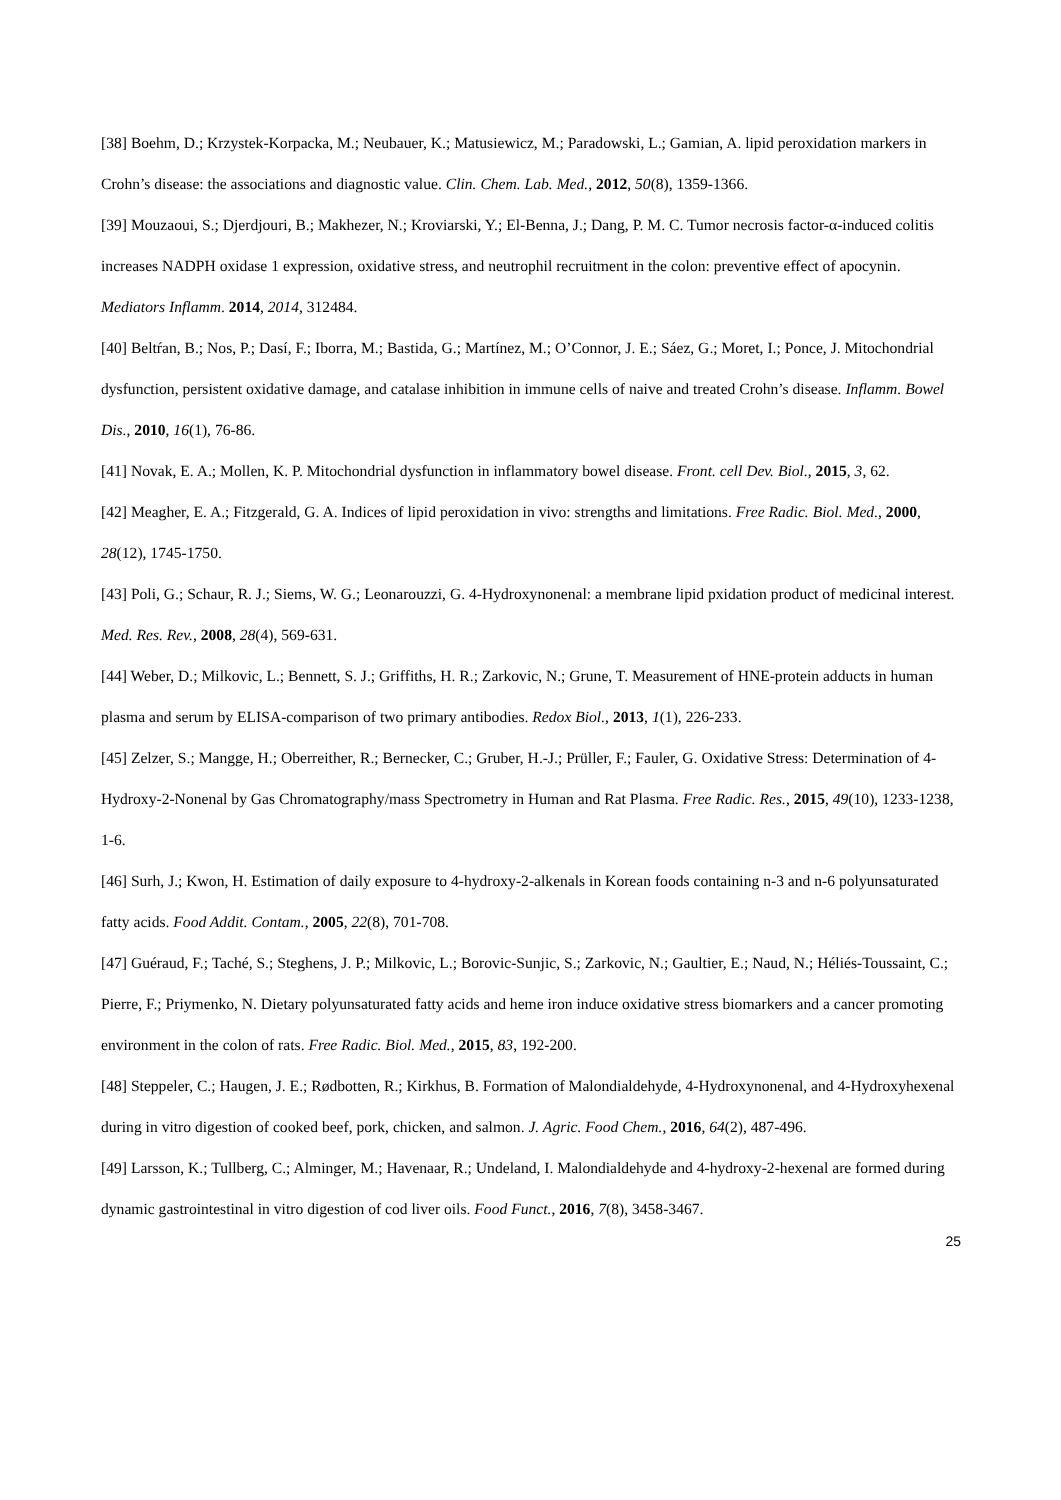[38] Boehm, D.; Krzystek-Korpacka, M.; Neubauer, K.; Matusiewicz, M.; Paradowski, L.; Gamian, A. lipid peroxidation markers in Crohn’s disease: the associations and diagnostic value. Clin. Chem. Lab. Med., 2012, 50(8), 1359-1366.
[39] Mouzaoui, S.; Djerdjouri, B.; Makhezer, N.; Kroviarski, Y.; El-Benna, J.; Dang, P. M. C. Tumor necrosis factor-α-induced colitis increases NADPH oxidase 1 expression, oxidative stress, and neutrophil recruitment in the colon: preventive effect of apocynin. Mediators Inflamm. 2014, 2014, 312484.
[40] Beltŕan, B.; Nos, P.; Dasí, F.; Iborra, M.; Bastida, G.; Martínez, M.; O’Connor, J. E.; Sáez, G.; Moret, I.; Ponce, J. Mitochondrial dysfunction, persistent oxidative damage, and catalase inhibition in immune cells of naive and treated Crohn’s disease. Inflamm. Bowel Dis., 2010, 16(1), 76-86.
[41] Novak, E. A.; Mollen, K. P. Mitochondrial dysfunction in inflammatory bowel disease. Front. cell Dev. Biol., 2015, 3, 62.
[42] Meagher, E. A.; Fitzgerald, G. A. Indices of lipid peroxidation in vivo: strengths and limitations. Free Radic. Biol. Med., 2000, 28(12), 1745-1750.
[43] Poli, G.; Schaur, R. J.; Siems, W. G.; Leonarouzzi, G. 4-Hydroxynonenal: a membrane lipid pxidation product of medicinal interest. Med. Res. Rev., 2008, 28(4), 569-631.
[44] Weber, D.; Milkovic, L.; Bennett, S. J.; Griffiths, H. R.; Zarkovic, N.; Grune, T. Measurement of HNE-protein adducts in human plasma and serum by ELISA-comparison of two primary antibodies. Redox Biol., 2013, 1(1), 226-233.
[45] Zelzer, S.; Mangge, H.; Oberreither, R.; Bernecker, C.; Gruber, H.-J.; Prüller, F.; Fauler, G. Oxidative Stress: Determination of 4-Hydroxy-2-Nonenal by Gas Chromatography/mass Spectrometry in Human and Rat Plasma. Free Radic. Res., 2015, 49(10), 1233-1238, 1-6.
[46] Surh, J.; Kwon, H. Estimation of daily exposure to 4-hydroxy-2-alkenals in Korean foods containing n-3 and n-6 polyunsaturated fatty acids. Food Addit. Contam., 2005, 22(8), 701-708.
[47] Guéraud, F.; Taché, S.; Steghens, J. P.; Milkovic, L.; Borovic-Sunjic, S.; Zarkovic, N.; Gaultier, E.; Naud, N.; Héliés-Toussaint, C.; Pierre, F.; Priymenko, N. Dietary polyunsaturated fatty acids and heme iron induce oxidative stress biomarkers and a cancer promoting environment in the colon of rats. Free Radic. Biol. Med., 2015, 83, 192-200.
[48] Steppeler, C.; Haugen, J. E.; Rødbotten, R.; Kirkhus, B. Formation of Malondialdehyde, 4-Hydroxynonenal, and 4-Hydroxyhexenal during in vitro digestion of cooked beef, pork, chicken, and salmon. J. Agric. Food Chem., 2016, 64(2), 487-496.
[49] Larsson, K.; Tullberg, C.; Alminger, M.; Havenaar, R.; Undeland, I. Malondialdehyde and 4-hydroxy-2-hexenal are formed during dynamic gastrointestinal in vitro digestion of cod liver oils. Food Funct., 2016, 7(8), 3458-3467.
25